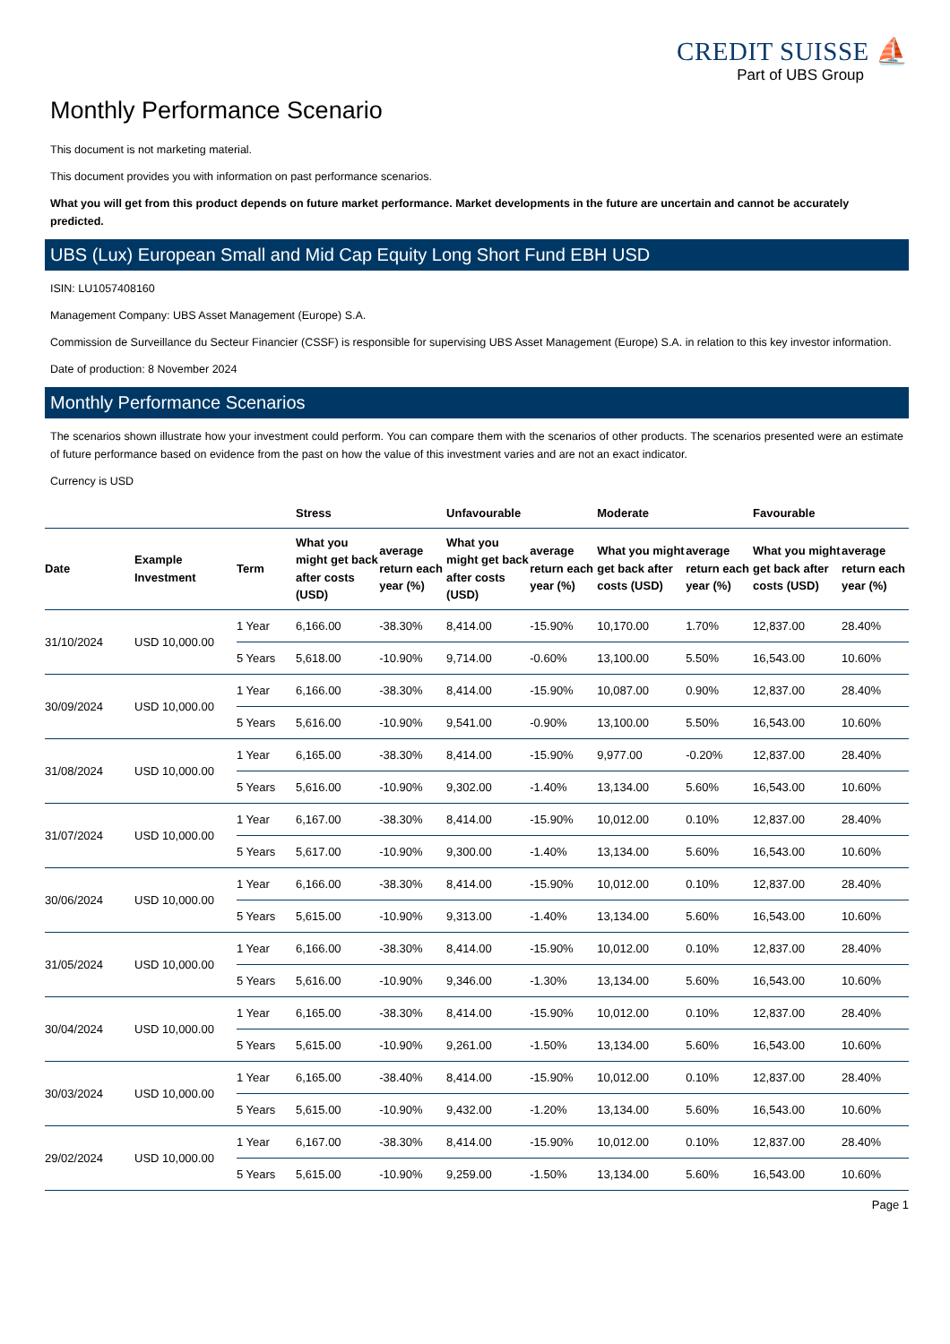CREDIT SUISSE ⛵
Part of UBS Group
Monthly Performance Scenario
This document is not marketing material.
This document provides you with information on past performance scenarios.
What you will get from this product depends on future market performance. Market developments in the future are uncertain and cannot be accurately predicted.
UBS (Lux) European Small and Mid Cap Equity Long Short Fund EBH USD
ISIN: LU1057408160
Management Company: UBS Asset Management (Europe) S.A.
Commission de Surveillance du Secteur Financier (CSSF) is responsible for supervising UBS Asset Management (Europe) S.A. in relation to this key investor information.
Date of production: 8 November 2024
Monthly Performance Scenarios
The scenarios shown illustrate how your investment could perform. You can compare them with the scenarios of other products. The scenarios presented were an estimate of future performance based on evidence from the past on how the value of this investment varies and are not an exact indicator.
Currency is USD
| | | | Stress | | Unfavourable | | Moderate | | Favourable | |
| --- | --- | --- | --- | --- | --- | --- | --- | --- | --- | --- |
| Date | Example Investment | Term | What you might get back after costs (USD) | average return each year (%) | What you might get back after costs (USD) | average return each year (%) | What you might get back after costs (USD) | average return each year (%) | What you might get back after costs (USD) | average return each year (%) |
| 31/10/2024 | USD 10,000.00 | 1 Year | 6,166.00 | -38.30% | 8,414.00 | -15.90% | 10,170.00 | 1.70% | 12,837.00 | 28.40% |
| | | 5 Years | 5,618.00 | -10.90% | 9,714.00 | -0.60% | 13,100.00 | 5.50% | 16,543.00 | 10.60% |
| 30/09/2024 | USD 10,000.00 | 1 Year | 6,166.00 | -38.30% | 8,414.00 | -15.90% | 10,087.00 | 0.90% | 12,837.00 | 28.40% |
| | | 5 Years | 5,616.00 | -10.90% | 9,541.00 | -0.90% | 13,100.00 | 5.50% | 16,543.00 | 10.60% |
| 31/08/2024 | USD 10,000.00 | 1 Year | 6,165.00 | -38.30% | 8,414.00 | -15.90% | 9,977.00 | -0.20% | 12,837.00 | 28.40% |
| | | 5 Years | 5,616.00 | -10.90% | 9,302.00 | -1.40% | 13,134.00 | 5.60% | 16,543.00 | 10.60% |
| 31/07/2024 | USD 10,000.00 | 1 Year | 6,167.00 | -38.30% | 8,414.00 | -15.90% | 10,012.00 | 0.10% | 12,837.00 | 28.40% |
| | | 5 Years | 5,617.00 | -10.90% | 9,300.00 | -1.40% | 13,134.00 | 5.60% | 16,543.00 | 10.60% |
| 30/06/2024 | USD 10,000.00 | 1 Year | 6,166.00 | -38.30% | 8,414.00 | -15.90% | 10,012.00 | 0.10% | 12,837.00 | 28.40% |
| | | 5 Years | 5,615.00 | -10.90% | 9,313.00 | -1.40% | 13,134.00 | 5.60% | 16,543.00 | 10.60% |
| 31/05/2024 | USD 10,000.00 | 1 Year | 6,166.00 | -38.30% | 8,414.00 | -15.90% | 10,012.00 | 0.10% | 12,837.00 | 28.40% |
| | | 5 Years | 5,616.00 | -10.90% | 9,346.00 | -1.30% | 13,134.00 | 5.60% | 16,543.00 | 10.60% |
| 30/04/2024 | USD 10,000.00 | 1 Year | 6,165.00 | -38.30% | 8,414.00 | -15.90% | 10,012.00 | 0.10% | 12,837.00 | 28.40% |
| | | 5 Years | 5,615.00 | -10.90% | 9,261.00 | -1.50% | 13,134.00 | 5.60% | 16,543.00 | 10.60% |
| 30/03/2024 | USD 10,000.00 | 1 Year | 6,165.00 | -38.40% | 8,414.00 | -15.90% | 10,012.00 | 0.10% | 12,837.00 | 28.40% |
| | | 5 Years | 5,615.00 | -10.90% | 9,432.00 | -1.20% | 13,134.00 | 5.60% | 16,543.00 | 10.60% |
| 29/02/2024 | USD 10,000.00 | 1 Year | 6,167.00 | -38.30% | 8,414.00 | -15.90% | 10,012.00 | 0.10% | 12,837.00 | 28.40% |
| | | 5 Years | 5,615.00 | -10.90% | 9,259.00 | -1.50% | 13,134.00 | 5.60% | 16,543.00 | 10.60% |
Page 1